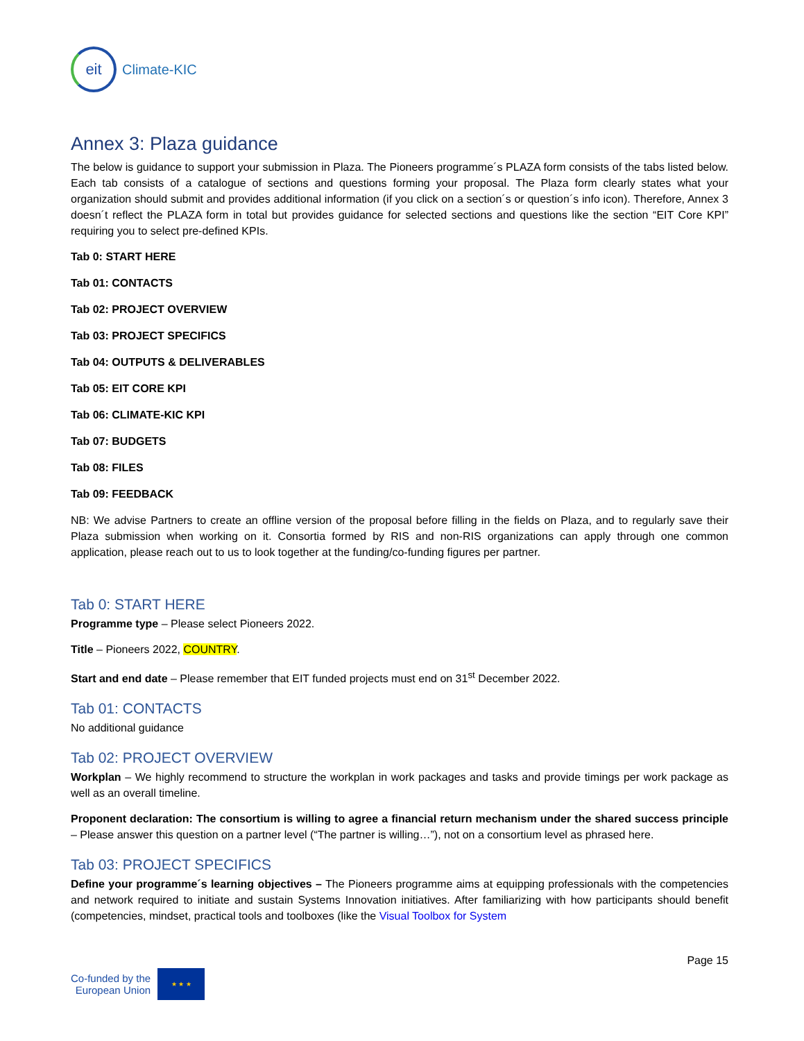eit
Climate-KIC
Annex 3: Plaza guidance
The below is guidance to support your submission in Plaza. The Pioneers programme´s PLAZA form consists of the tabs listed below. Each tab consists of a catalogue of sections and questions forming your proposal. The Plaza form clearly states what your organization should submit and provides additional information (if you click on a section´s or question´s info icon). Therefore, Annex 3 doesn´t reflect the PLAZA form in total but provides guidance for selected sections and questions like the section “EIT Core KPI” requiring you to select pre-defined KPIs.
Tab 0: START HERE
Tab 01: CONTACTS
Tab 02: PROJECT OVERVIEW
Tab 03: PROJECT SPECIFICS
Tab 04: OUTPUTS & DELIVERABLES
Tab 05: EIT CORE KPI
Tab 06: CLIMATE-KIC KPI
Tab 07: BUDGETS
Tab 08: FILES
Tab 09: FEEDBACK
NB: We advise Partners to create an offline version of the proposal before filling in the fields on Plaza, and to regularly save their Plaza submission when working on it. Consortia formed by RIS and non-RIS organizations can apply through one common application, please reach out to us to look together at the funding/co-funding figures per partner.
Tab 0: START HERE
Programme type – Please select Pioneers 2022.
Title – Pioneers 2022, COUNTRY.
Start and end date – Please remember that EIT funded projects must end on 31<sup>st</sup> December 2022.
Tab 01: CONTACTS
No additional guidance
Tab 02: PROJECT OVERVIEW
Workplan – We highly recommend to structure the workplan in work packages and tasks and provide timings per work package as well as an overall timeline.
Proponent declaration: The consortium is willing to agree a financial return mechanism under the shared success principle – Please answer this question on a partner level (“The partner is willing…”), not on a consortium level as phrased here.
Tab 03: PROJECT SPECIFICS
Define your programme´s learning objectives – The Pioneers programme aims at equipping professionals with the competencies and network required to initiate and sustain Systems Innovation initiatives. After familiarizing with how participants should benefit (competencies, mindset, practical tools and toolboxes (like the Visual Toolbox for System
Co-funded by the
European Union
★ ★ ★
Page 15